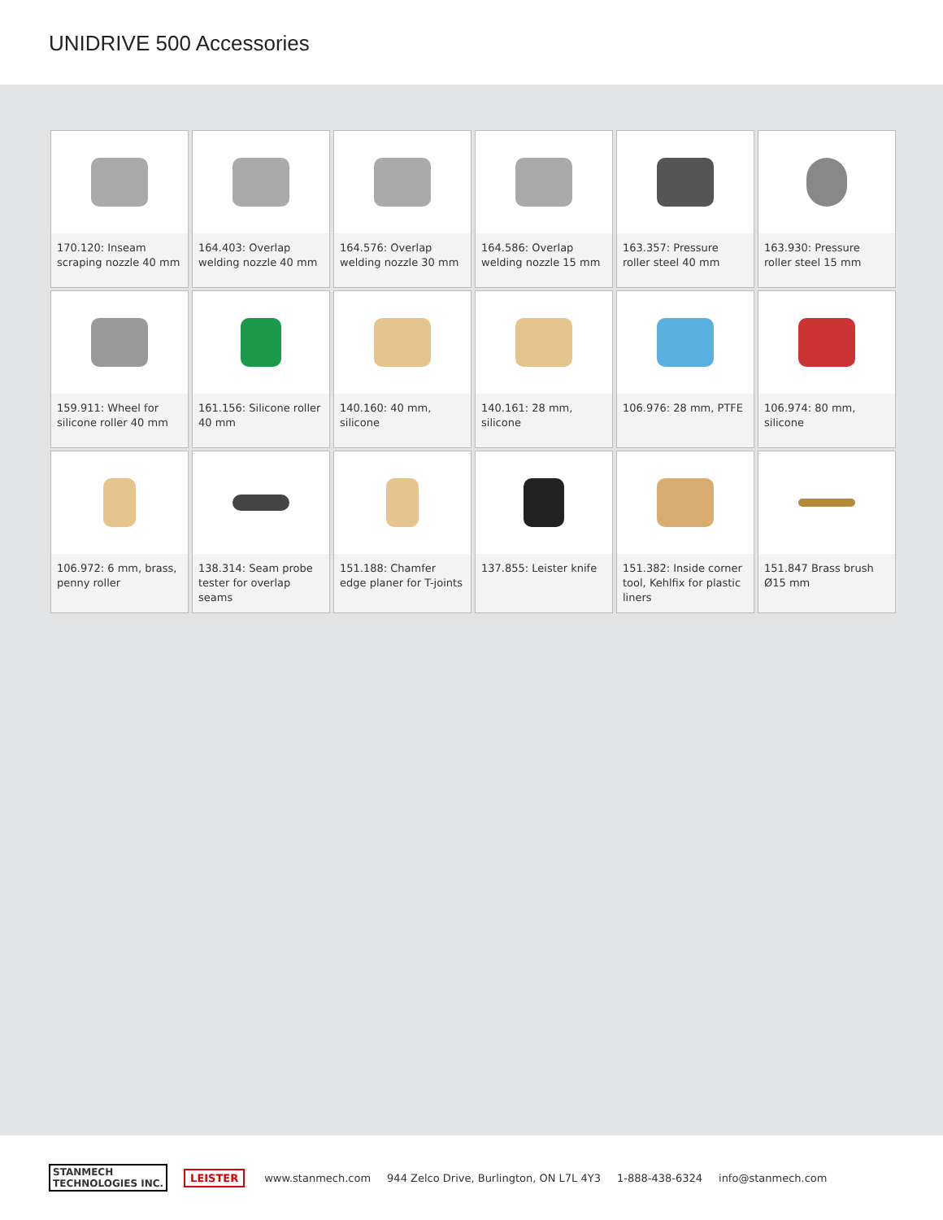UNIDRIVE 500 Accessories
| 170.120: Inseam scraping nozzle 40 mm | 164.403: Overlap welding nozzle 40 mm | 164.576: Overlap welding nozzle 30 mm | 164.586: Overlap welding nozzle 15 mm | 163.357: Pressure roller steel 40 mm | 163.930: Pressure roller steel 15 mm |
| 159.911: Wheel for silicone roller 40 mm | 161.156: Silicone roller 40 mm | 140.160: 40 mm, silicone | 140.161: 28 mm, silicone | 106.976: 28 mm, PTFE | 106.974: 80 mm, silicone |
| 106.972: 6 mm, brass, penny roller | 138.314: Seam probe tester for overlap seams | 151.188: Chamfer edge planer for T-joints | 137.855: Leister knife | 151.382: Inside corner tool, Kehlfix for plastic liners | 151.847 Brass brush Ø15 mm |
STANMECH
TECHNOLOGIES INC. LEISTER www.stanmech.com 944 Zelco Drive, Burlington, ON L7L 4Y3 1-888-438-6324 info@stanmech.com